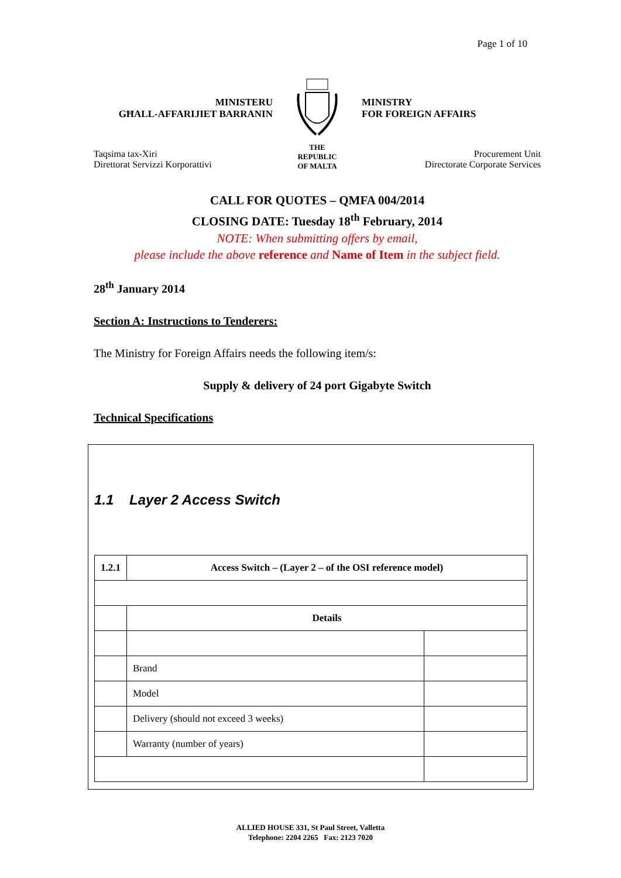Page 1 of 10
MINISTERU
GĦALL-AFFARIJIET BARRANIN
THE
REPUBLIC
OF MALTA
MINISTRY
FOR FOREIGN AFFAIRS
Taqsima tax-Xiri
Direttorat Servizzi Korporattivi
Procurement Unit
Directorate Corporate Services
CALL FOR QUOTES – QMFA 004/2014
CLOSING DATE: Tuesday 18<sup>th</sup> February, 2014
NOTE: When submitting offers by email,
please include the above reference and Name of Item in the subject field.
28<sup>th</sup> January 2014
Section A: Instructions to Tenderers:
The Ministry for Foreign Affairs needs the following item/s:
Supply & delivery of 24 port Gigabyte Switch
Technical Specifications
1.1 Layer 2 Access Switch
| 1.2.1 | Access Switch – (Layer 2 – of the OSI reference model) | |
| | Details | |
| | Brand | |
| | Model | |
| | Delivery (should not exceed 3 weeks) | |
| | Warranty (number of years) | |
ALLIED HOUSE 331, St Paul Street, Valletta
Telephone: 2204 2265 Fax: 2123 7020